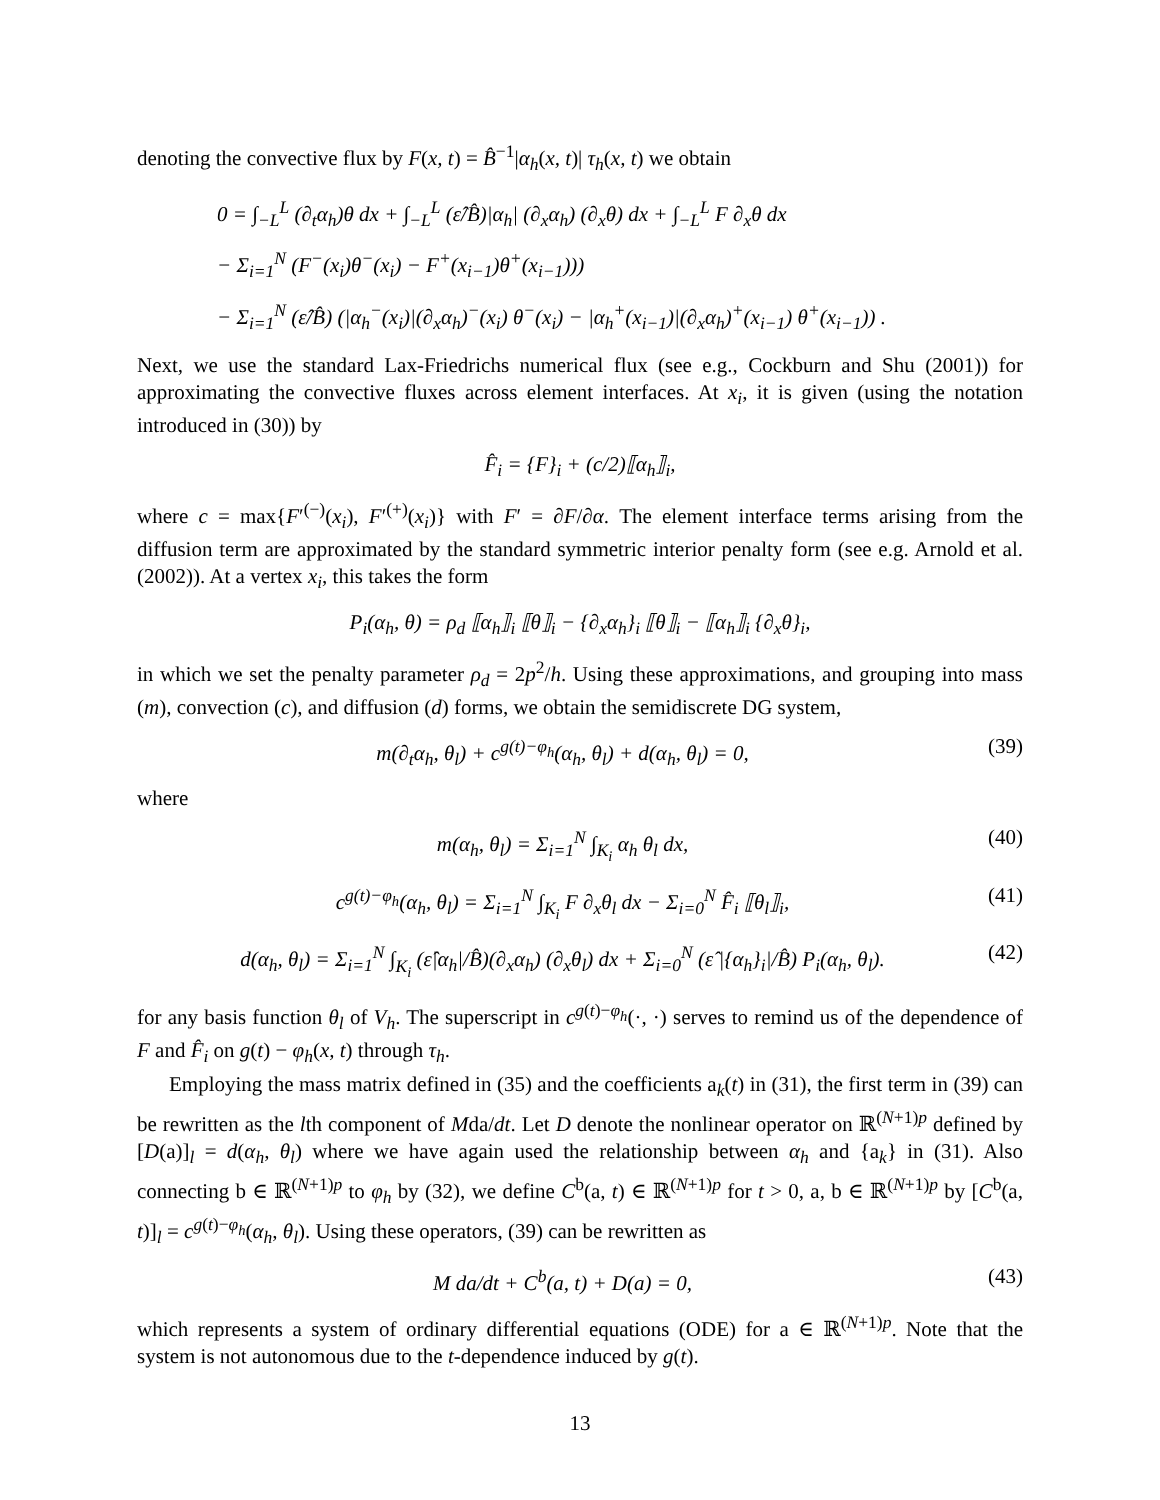denoting the convective flux by F(x, t) = B̂<sup>−1</sup>|α<sub>h</sub>(x, t)| τ<sub>h</sub>(x, t) we obtain
0 = ∫<sub>−L</sub><sup>L</sup> (∂<sub>t</sub>α<sub>h</sub>)θ dx + ∫<sub>−L</sub><sup>L</sup> (ε̂/B̂)|α<sub>h</sub>| (∂<sub>x</sub>α<sub>h</sub>) (∂<sub>x</sub>θ) dx + ∫<sub>−L</sub><sup>L</sup> F ∂<sub>x</sub>θ dx
− Σ<sub>i=1</sub><sup>N</sup> (F<sup>−</sup>(x<sub>i</sub>)θ<sup>−</sup>(x<sub>i</sub>) − F<sup>+</sup>(x<sub>i−1</sub>)θ<sup>+</sup>(x<sub>i−1</sub>)))
− Σ<sub>i=1</sub><sup>N</sup> (ε̂/B̂) (|α<sub>h</sub><sup>−</sup>(x<sub>i</sub>)|(∂<sub>x</sub>α<sub>h</sub>)<sup>−</sup>(x<sub>i</sub>) θ<sup>−</sup>(x<sub>i</sub>) − |α<sub>h</sub><sup>+</sup>(x<sub>i−1</sub>)|(∂<sub>x</sub>α<sub>h</sub>)<sup>+</sup>(x<sub>i−1</sub>) θ<sup>+</sup>(x<sub>i−1</sub>)) .
Next, we use the standard Lax-Friedrichs numerical flux (see e.g., Cockburn and Shu (2001)) for approximating the convective fluxes across element interfaces. At x<sub>i</sub>, it is given (using the notation introduced in (30)) by
F̂<sub>i</sub> = {F}<sub>i</sub> + (c/2)⟦α<sub>h</sub>⟧<sub>i</sub>,
where c = max{F′<sup>(−)</sup>(x<sub>i</sub>), F′<sup>(+)</sup>(x<sub>i</sub>)} with F′ = ∂F/∂α. The element interface terms arising from the diffusion term are approximated by the standard symmetric interior penalty form (see e.g. Arnold et al. (2002)). At a vertex x<sub>i</sub>, this takes the form
P<sub>i</sub>(α<sub>h</sub>, θ) = ρ<sub>d</sub> ⟦α<sub>h</sub>⟧<sub>i</sub> ⟦θ⟧<sub>i</sub> − {∂<sub>x</sub>α<sub>h</sub>}<sub>i</sub> ⟦θ⟧<sub>i</sub> − ⟦α<sub>h</sub>⟧<sub>i</sub> {∂<sub>x</sub>θ}<sub>i</sub>,
in which we set the penalty parameter ρ<sub>d</sub> = 2p<sup>2</sup>/h. Using these approximations, and grouping into mass (m), convection (c), and diffusion (d) forms, we obtain the semidiscrete DG system,
m(∂<sub>t</sub>α<sub>h</sub>, θ<sub>l</sub>) + c<sup>g(t)−φ<sub>h</sub></sup>(α<sub>h</sub>, θ<sub>l</sub>) + d(α<sub>h</sub>, θ<sub>l</sub>) = 0, (39)
where
m(α<sub>h</sub>, θ<sub>l</sub>) = Σ<sub>i=1</sub><sup>N</sup> ∫<sub>K<sub>i</sub></sub> α<sub>h</sub> θ<sub>l</sub> dx, (40)
c<sup>g(t)−φ<sub>h</sub></sup>(α<sub>h</sub>, θ<sub>l</sub>) = Σ<sub>i=1</sub><sup>N</sup> ∫<sub>K<sub>i</sub></sub> F ∂<sub>x</sub>θ<sub>l</sub> dx − Σ<sub>i=0</sub><sup>N</sup> F̂<sub>i</sub> ⟦θ<sub>l</sub>⟧<sub>i</sub>, (41)
d(α<sub>h</sub>, θ<sub>l</sub>) = Σ<sub>i=1</sub><sup>N</sup> ∫<sub>K<sub>i</sub></sub> (ε̂|α<sub>h</sub>|/B̂)(∂<sub>x</sub>α<sub>h</sub>) (∂<sub>x</sub>θ<sub>l</sub>) dx + Σ<sub>i=0</sub><sup>N</sup> (ε̂ |{α<sub>h</sub>}<sub>i</sub>|/B̂) P<sub>i</sub>(α<sub>h</sub>, θ<sub>l</sub>). (42)
for any basis function θ<sub>l</sub> of V<sub>h</sub>. The superscript in c<sup>g(t)−φ<sub>h</sub></sup>(·, ·) serves to remind us of the dependence of F and F̂<sub>i</sub> on g(t) − φ<sub>h</sub>(x, t) through τ<sub>h</sub>.
Employing the mass matrix defined in (35) and the coefficients a<sub>k</sub>(t) in (31), the first term in (39) can be rewritten as the lth component of Mda/dt. Let D denote the nonlinear operator on ℝ<sup>(N+1)p</sup> defined by [D(a)]<sub>l</sub> = d(α<sub>h</sub>, θ<sub>l</sub>) where we have again used the relationship between α<sub>h</sub> and {a<sub>k</sub>} in (31). Also connecting b ∈ ℝ<sup>(N+1)p</sup> to φ<sub>h</sub> by (32), we define C<sup>b</sup>(a, t) ∈ ℝ<sup>(N+1)p</sup> for t > 0, a, b ∈ ℝ<sup>(N+1)p</sup> by [C<sup>b</sup>(a, t)]<sub>l</sub> = c<sup>g(t)−φ<sub>h</sub></sup>(α<sub>h</sub>, θ<sub>l</sub>). Using these operators, (39) can be rewritten as
M da/dt + C<sup>b</sup>(a, t) + D(a) = 0, (43)
which represents a system of ordinary differential equations (ODE) for a ∈ ℝ<sup>(N+1)p</sup>. Note that the system is not autonomous due to the t-dependence induced by g(t).
13